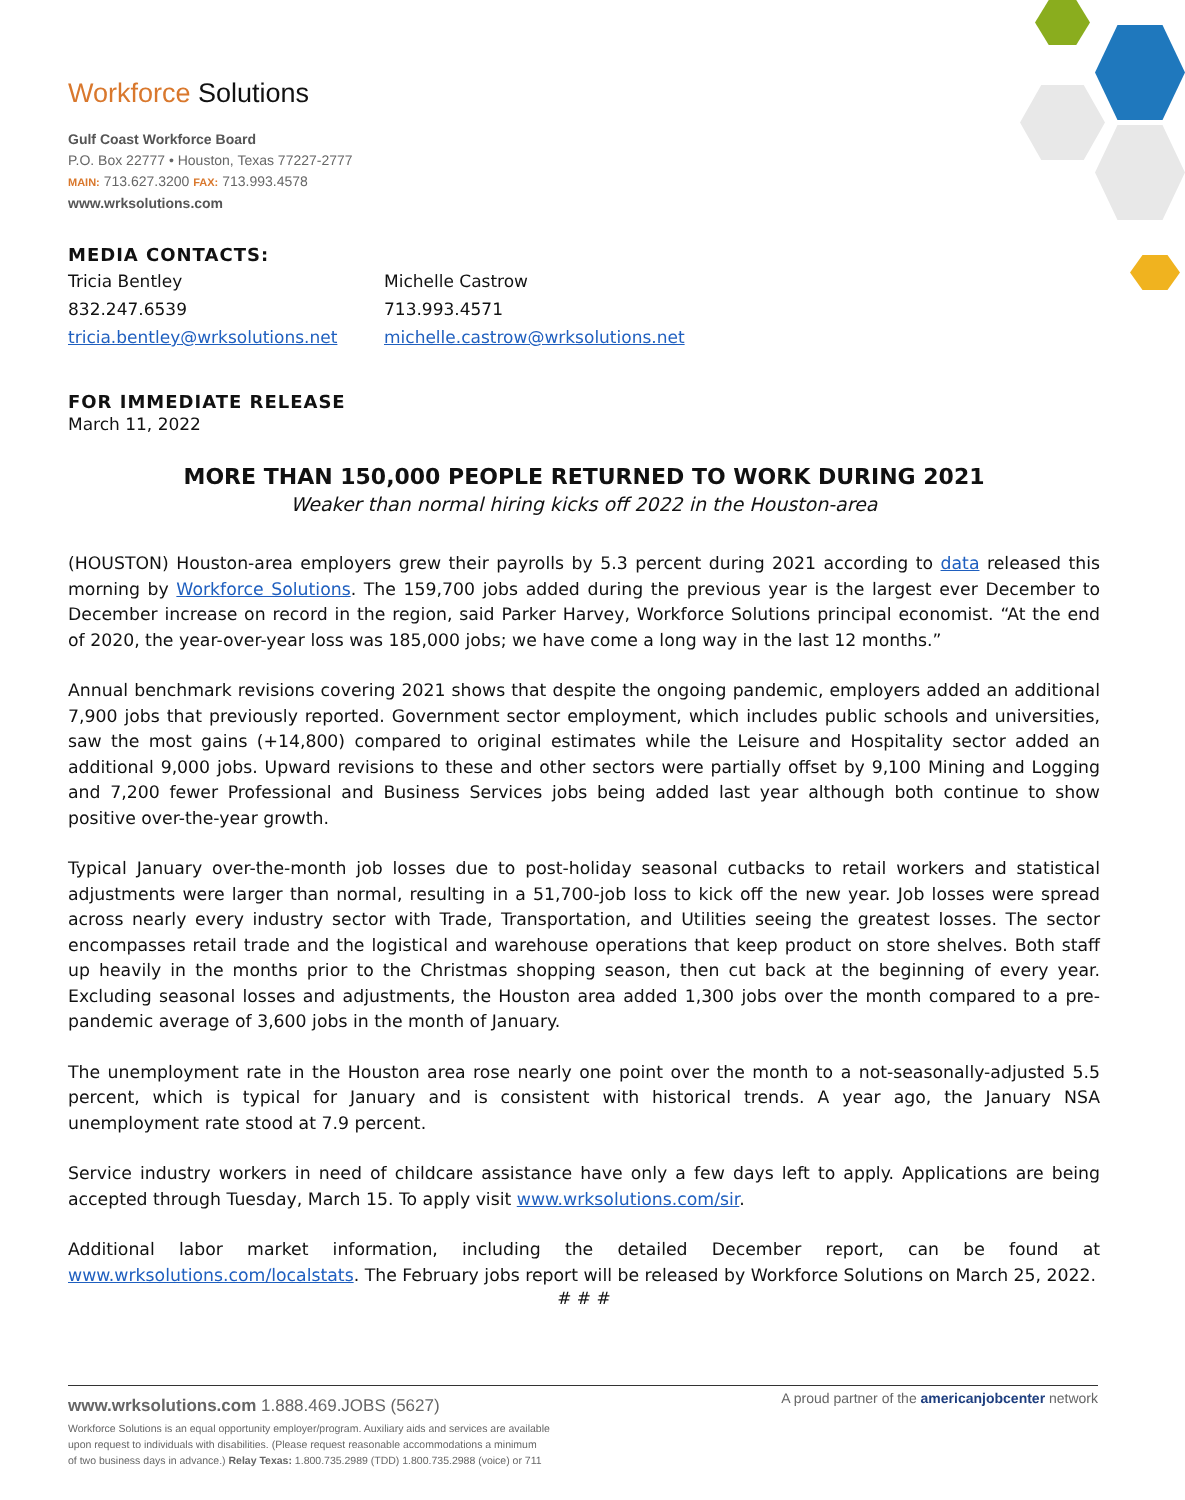Workforce Solutions
Gulf Coast Workforce Board
P.O. Box 22777 • Houston, Texas 77227-2777
MAIN: 713.627.3200 FAX: 713.993.4578
www.wrksolutions.com
MEDIA CONTACTS:
Tricia Bentley
832.247.6539
tricia.bentley@wrksolutions.net
Michelle Castrow
713.993.4571
michelle.castrow@wrksolutions.net
FOR IMMEDIATE RELEASE
March 11, 2022
MORE THAN 150,000 PEOPLE RETURNED TO WORK DURING 2021
Weaker than normal hiring kicks off 2022 in the Houston-area
(HOUSTON) Houston-area employers grew their payrolls by 5.3 percent during 2021 according to data released this morning by Workforce Solutions. The 159,700 jobs added during the previous year is the largest ever December to December increase on record in the region, said Parker Harvey, Workforce Solutions principal economist. “At the end of 2020, the year-over-year loss was 185,000 jobs; we have come a long way in the last 12 months.”
Annual benchmark revisions covering 2021 shows that despite the ongoing pandemic, employers added an additional 7,900 jobs that previously reported. Government sector employment, which includes public schools and universities, saw the most gains (+14,800) compared to original estimates while the Leisure and Hospitality sector added an additional 9,000 jobs. Upward revisions to these and other sectors were partially offset by 9,100 Mining and Logging and 7,200 fewer Professional and Business Services jobs being added last year although both continue to show positive over-the-year growth.
Typical January over-the-month job losses due to post-holiday seasonal cutbacks to retail workers and statistical adjustments were larger than normal, resulting in a 51,700-job loss to kick off the new year. Job losses were spread across nearly every industry sector with Trade, Transportation, and Utilities seeing the greatest losses. The sector encompasses retail trade and the logistical and warehouse operations that keep product on store shelves. Both staff up heavily in the months prior to the Christmas shopping season, then cut back at the beginning of every year. Excluding seasonal losses and adjustments, the Houston area added 1,300 jobs over the month compared to a pre-pandemic average of 3,600 jobs in the month of January.
The unemployment rate in the Houston area rose nearly one point over the month to a not-seasonally-adjusted 5.5 percent, which is typical for January and is consistent with historical trends. A year ago, the January NSA unemployment rate stood at 7.9 percent.
Service industry workers in need of childcare assistance have only a few days left to apply. Applications are being accepted through Tuesday, March 15. To apply visit www.wrksolutions.com/sir.
Additional labor market information, including the detailed December report, can be found at www.wrksolutions.com/localstats. The February jobs report will be released by Workforce Solutions on March 25, 2022.
# # #
www.wrksolutions.com 1.888.469.JOBS (5627)
A proud partner of the americanjobcenter network
Workforce Solutions is an equal opportunity employer/program. Auxiliary aids and services are available
upon request to individuals with disabilities. (Please request reasonable accommodations a minimum
of two business days in advance.) Relay Texas: 1.800.735.2989 (TDD) 1.800.735.2988 (voice) or 711